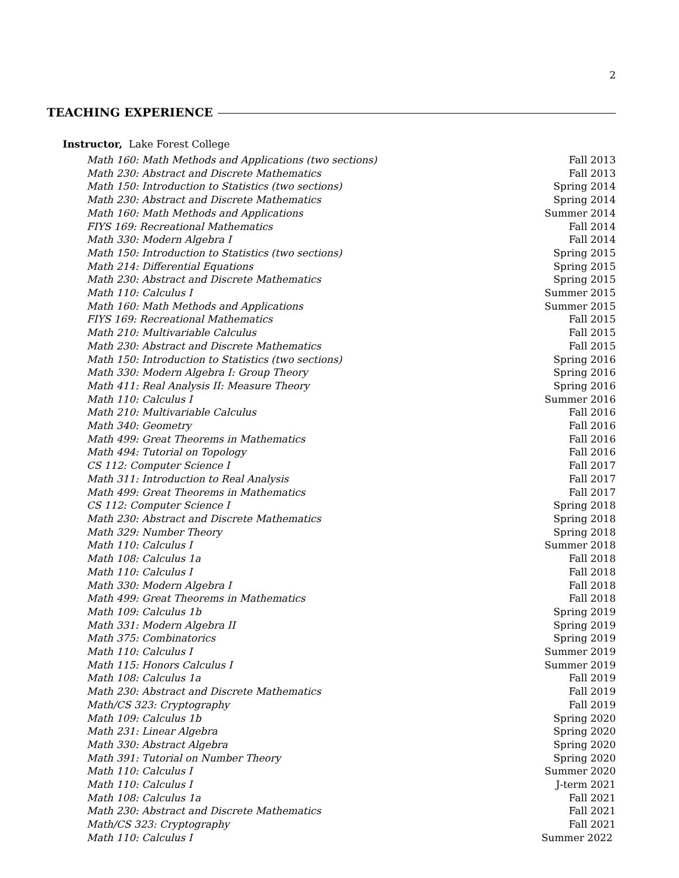2
TEACHING EXPERIENCE
Instructor, Lake Forest College
| Math 160: Math Methods and Applications (two sections) | Fall 2013 |
| Math 230: Abstract and Discrete Mathematics | Fall 2013 |
| Math 150: Introduction to Statistics (two sections) | Spring 2014 |
| Math 230: Abstract and Discrete Mathematics | Spring 2014 |
| Math 160: Math Methods and Applications | Summer 2014 |
| FIYS 169: Recreational Mathematics | Fall 2014 |
| Math 330: Modern Algebra I | Fall 2014 |
| Math 150: Introduction to Statistics (two sections) | Spring 2015 |
| Math 214: Differential Equations | Spring 2015 |
| Math 230: Abstract and Discrete Mathematics | Spring 2015 |
| Math 110: Calculus I | Summer 2015 |
| Math 160: Math Methods and Applications | Summer 2015 |
| FIYS 169: Recreational Mathematics | Fall 2015 |
| Math 210: Multivariable Calculus | Fall 2015 |
| Math 230: Abstract and Discrete Mathematics | Fall 2015 |
| Math 150: Introduction to Statistics (two sections) | Spring 2016 |
| Math 330: Modern Algebra I: Group Theory | Spring 2016 |
| Math 411: Real Analysis II: Measure Theory | Spring 2016 |
| Math 110: Calculus I | Summer 2016 |
| Math 210: Multivariable Calculus | Fall 2016 |
| Math 340: Geometry | Fall 2016 |
| Math 499: Great Theorems in Mathematics | Fall 2016 |
| Math 494: Tutorial on Topology | Fall 2016 |
| CS 112: Computer Science I | Fall 2017 |
| Math 311: Introduction to Real Analysis | Fall 2017 |
| Math 499: Great Theorems in Mathematics | Fall 2017 |
| CS 112: Computer Science I | Spring 2018 |
| Math 230: Abstract and Discrete Mathematics | Spring 2018 |
| Math 329: Number Theory | Spring 2018 |
| Math 110: Calculus I | Summer 2018 |
| Math 108: Calculus 1a | Fall 2018 |
| Math 110: Calculus I | Fall 2018 |
| Math 330: Modern Algebra I | Fall 2018 |
| Math 499: Great Theorems in Mathematics | Fall 2018 |
| Math 109: Calculus 1b | Spring 2019 |
| Math 331: Modern Algebra II | Spring 2019 |
| Math 375: Combinatorics | Spring 2019 |
| Math 110: Calculus I | Summer 2019 |
| Math 115: Honors Calculus I | Summer 2019 |
| Math 108: Calculus 1a | Fall 2019 |
| Math 230: Abstract and Discrete Mathematics | Fall 2019 |
| Math/CS 323: Cryptography | Fall 2019 |
| Math 109: Calculus 1b | Spring 2020 |
| Math 231: Linear Algebra | Spring 2020 |
| Math 330: Abstract Algebra | Spring 2020 |
| Math 391: Tutorial on Number Theory | Spring 2020 |
| Math 110: Calculus I | Summer 2020 |
| Math 110: Calculus I | J-term 2021 |
| Math 108: Calculus 1a | Fall 2021 |
| Math 230: Abstract and Discrete Mathematics | Fall 2021 |
| Math/CS 323: Cryptography | Fall 2021 |
| Math 110: Calculus I | Summer 2022 |